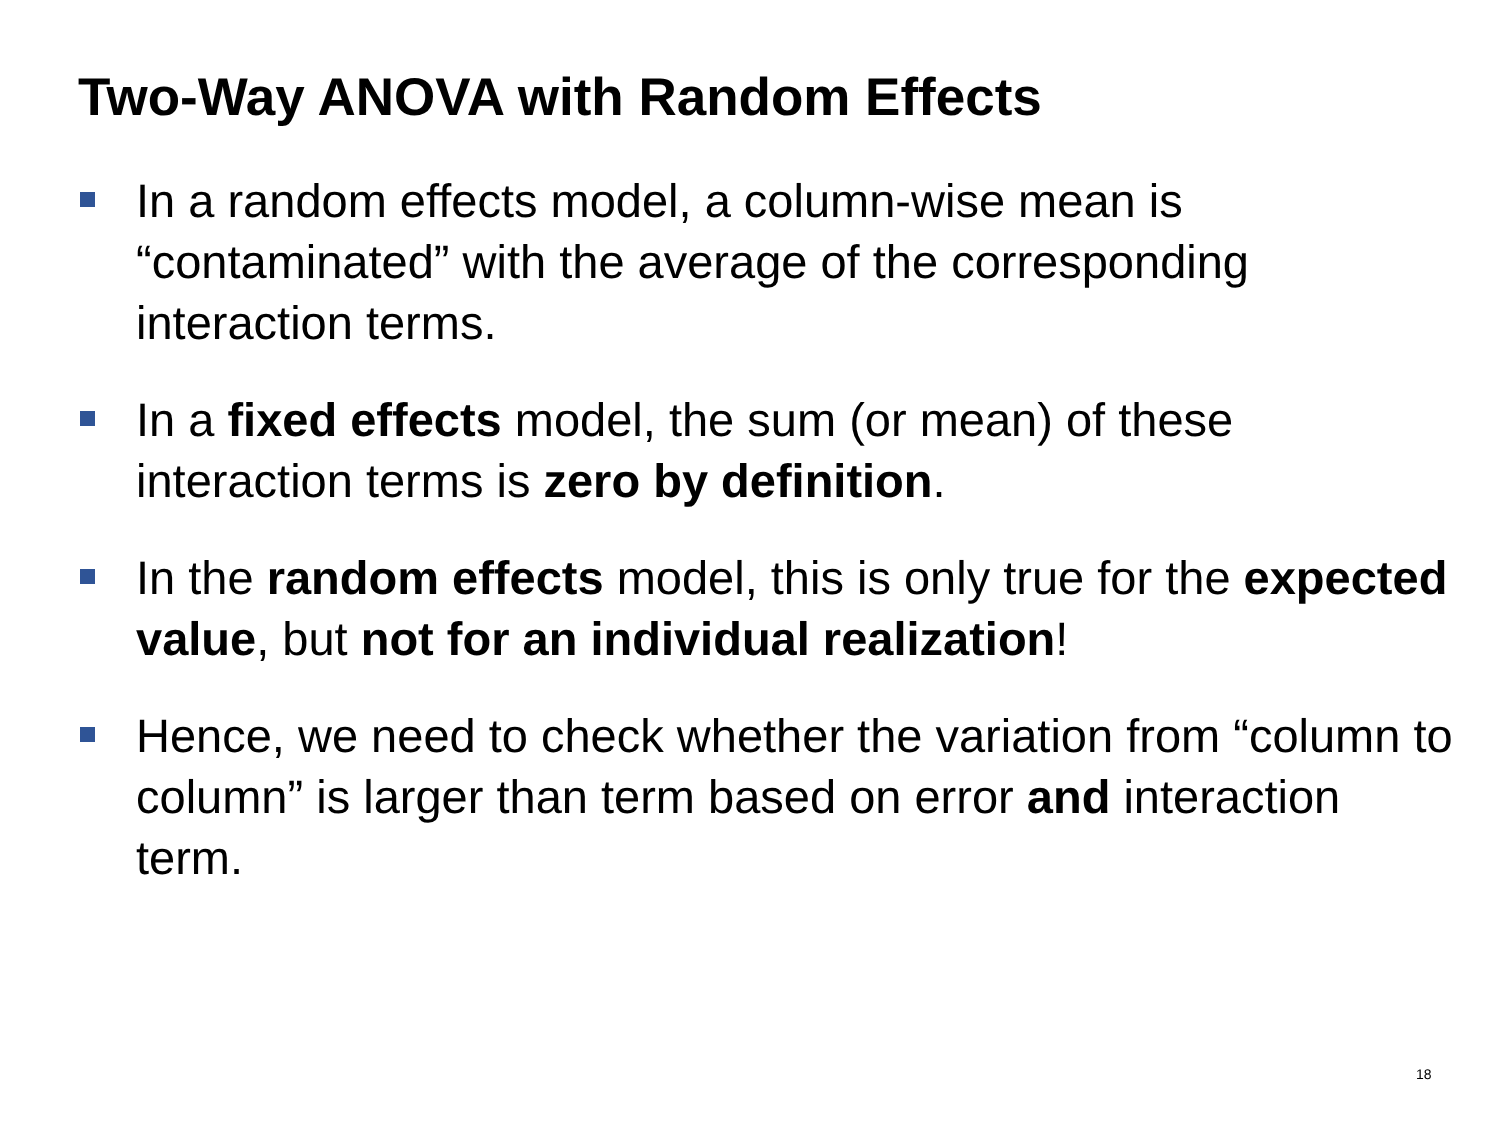Two-Way ANOVA with Random Effects
In a random effects model, a column-wise mean is “contaminated” with the average of the corresponding interaction terms.
In a fixed effects model, the sum (or mean) of these interaction terms is zero by definition.
In the random effects model, this is only true for the expected value, but not for an individual realization!
Hence, we need to check whether the variation from “column to column” is larger than term based on error and interaction term.
18